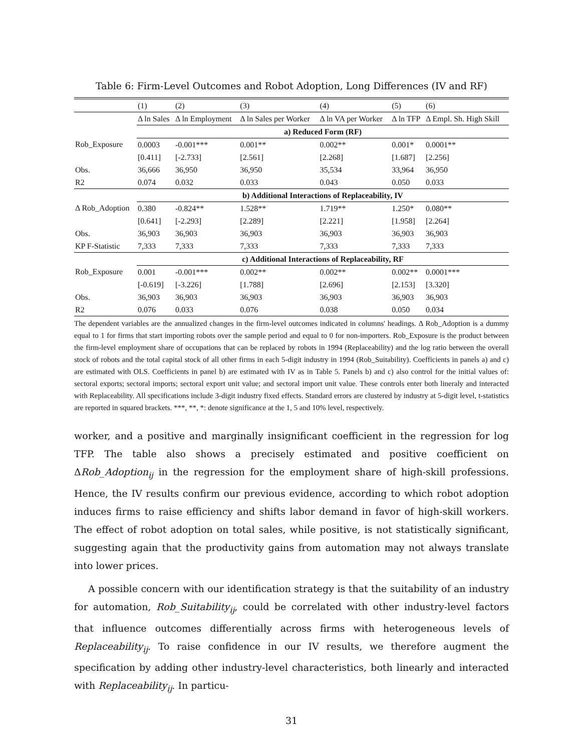Table 6: Firm-Level Outcomes and Robot Adoption, Long Differences (IV and RF)
| | (1) | (2) | (3) | (4) | (5) | (6) |
| | Δ ln Sales | Δ ln Employment | Δ ln Sales per Worker | Δ ln VA per Worker | Δ ln TFP | Δ Empl. Sh. High Skill |
| | a) Reduced Form (RF) | | | | | |
| Rob_Exposure | 0.0003 | -0.001*** | 0.001** | 0.002** | 0.001* | 0.0001** |
| | [0.411] | [-2.733] | [2.561] | [2.268] | [1.687] | [2.256] |
| Obs. | 36,666 | 36,950 | 36,950 | 35,534 | 33,964 | 36,950 |
| R2 | 0.074 | 0.032 | 0.033 | 0.043 | 0.050 | 0.033 |
| | b) Additional Interactions of Replaceability, IV | | | | | |
| Δ Rob_Adoption | 0.380 | -0.824** | 1.528** | 1.719** | 1.250* | 0.080** |
| | [0.641] | [-2.293] | [2.289] | [2.221] | [1.958] | [2.264] |
| Obs. | 36,903 | 36,903 | 36,903 | 36,903 | 36,903 | 36,903 |
| KP F-Statistic | 7,333 | 7,333 | 7,333 | 7,333 | 7,333 | 7,333 |
| | c) Additional Interactions of Replaceability, RF | | | | | |
| Rob_Exposure | 0.001 | -0.001*** | 0.002** | 0.002** | 0.002** | 0.0001*** |
| | [-0.619] | [-3.226] | [1.788] | [2.696] | [2.153] | [3.320] |
| Obs. | 36,903 | 36,903 | 36,903 | 36,903 | 36,903 | 36,903 |
| R2 | 0.076 | 0.033 | 0.076 | 0.038 | 0.050 | 0.034 |
The dependent variables are the annualized changes in the firm-level outcomes indicated in columns' headings. Δ Rob_Adoption is a dummy equal to 1 for firms that start importing robots over the sample period and equal to 0 for non-importers. Rob_Exposure is the product between the firm-level employment share of occupations that can be replaced by robots in 1994 (Replaceability) and the log ratio between the overall stock of robots and the total capital stock of all other firms in each 5-digit industry in 1994 (Rob_Suitability). Coefficients in panels a) and c) are estimated with OLS. Coefficients in panel b) are estimated with IV as in Table 5. Panels b) and c) also control for the initial values of: sectoral exports; sectoral imports; sectoral export unit value; and sectoral import unit value. These controls enter both lineraly and interacted with Replaceability. All specifications include 3-digit industry fixed effects. Standard errors are clustered by industry at 5-digit level, t-statistics are reported in squared brackets. ***, **, *: denote significance at the 1, 5 and 10% level, respectively.
worker, and a positive and marginally insignificant coefficient in the regression for log TFP. The table also shows a precisely estimated and positive coefficient on ΔRob_Adoption<sub>ij</sub> in the regression for the employment share of high-skill professions. Hence, the IV results confirm our previous evidence, according to which robot adoption induces firms to raise efficiency and shifts labor demand in favor of high-skill workers. The effect of robot adoption on total sales, while positive, is not statistically significant, suggesting again that the productivity gains from automation may not always translate into lower prices.
A possible concern with our identification strategy is that the suitability of an industry for automation, Rob_Suitability<sub>ij</sub>, could be correlated with other industry-level factors that influence outcomes differentially across firms with heterogeneous levels of Replaceability<sub>ij</sub>. To raise confidence in our IV results, we therefore augment the specification by adding other industry-level characteristics, both linearly and interacted with Replaceability<sub>ij</sub>. In particu-
31